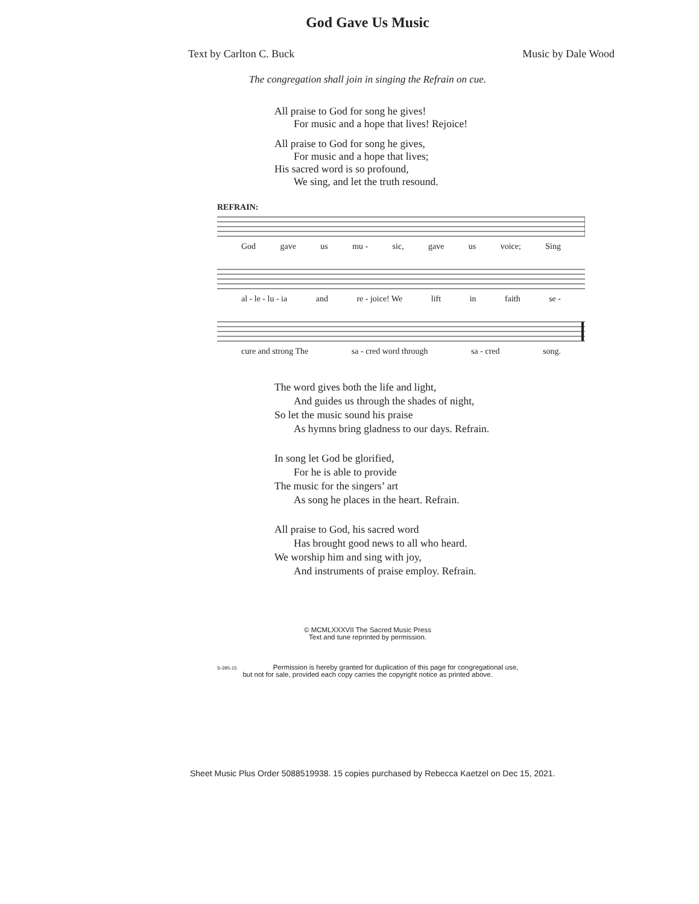God Gave Us Music
Text by Carlton C. Buck Music by Dale Wood
The congregation shall join in singing the Refrain on cue.
All praise to God for song he gives!
For music and a hope that lives! Rejoice!
All praise to God for song he gives,
For music and a hope that lives;
His sacred word is so profound,
We sing, and let the truth resound.
REFRAIN:
God gave us mu - sic, gave us voice; Sing
al - le - lu - ia and re - joice! We lift in faith se -
cure and strong The sa - cred word through sa - cred song.
The word gives both the life and light,
And guides us through the shades of night,
So let the music sound his praise
As hymns bring gladness to our days. Refrain.
In song let God be glorified,
For he is able to provide
The music for the singers’ art
As song he places in the heart. Refrain.
All praise to God, his sacred word
Has brought good news to all who heard.
We worship him and sing with joy,
And instruments of praise employ. Refrain.
© MCMLXXXVII The Sacred Music Press
Text and tune reprinted by permission.
S-395-15 Permission is hereby granted for duplication of this page for congregational use,
but not for sale, provided each copy carries the copyright notice as printed above.
Sheet Music Plus Order 5088519938. 15 copies purchased by Rebecca Kaetzel on Dec 15, 2021.